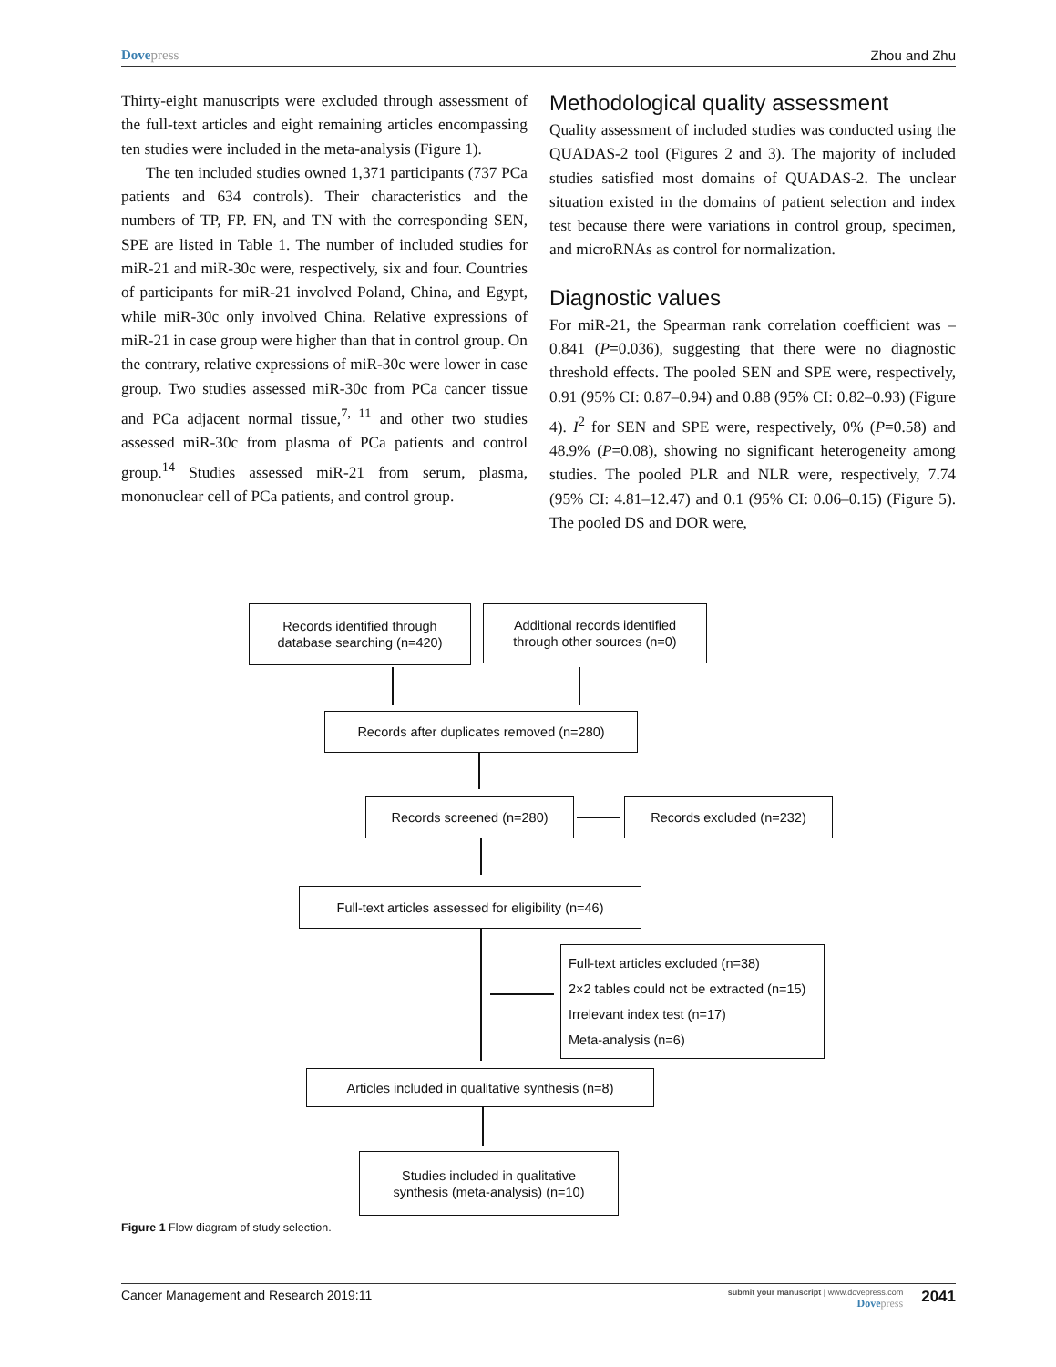Dovepress Zhou and Zhu
Thirty-eight manuscripts were excluded through assessment of the full-text articles and eight remaining articles encompassing ten studies were included in the meta-analysis (Figure 1).
The ten included studies owned 1,371 participants (737 PCa patients and 634 controls). Their characteristics and the numbers of TP, FP. FN, and TN with the corresponding SEN, SPE are listed in Table 1. The number of included studies for miR-21 and miR-30c were, respectively, six and four. Countries of participants for miR-21 involved Poland, China, and Egypt, while miR-30c only involved China. Relative expressions of miR-21 in case group were higher than that in control group. On the contrary, relative expressions of miR-30c were lower in case group. Two studies assessed miR-30c from PCa cancer tissue and PCa adjacent normal tissue,<sup>7, 11</sup> and other two studies assessed miR-30c from plasma of PCa patients and control group.<sup>14</sup> Studies assessed miR-21 from serum, plasma, mononuclear cell of PCa patients, and control group.
Methodological quality assessment
Quality assessment of included studies was conducted using the QUADAS-2 tool (Figures 2 and 3). The majority of included studies satisfied most domains of QUADAS-2. The unclear situation existed in the domains of patient selection and index test because there were variations in control group, specimen, and microRNAs as control for normalization.
Diagnostic values
For miR-21, the Spearman rank correlation coefficient was –0.841 (P=0.036), suggesting that there were no diagnostic threshold effects. The pooled SEN and SPE were, respectively, 0.91 (95% CI: 0.87–0.94) and 0.88 (95% CI: 0.82–0.93) (Figure 4). I<sup>2</sup> for SEN and SPE were, respectively, 0% (P=0.58) and 48.9% (P=0.08), showing no significant heterogeneity among studies. The pooled PLR and NLR were, respectively, 7.74 (95% CI: 4.81–12.47) and 0.1 (95% CI: 0.06–0.15) (Figure 5). The pooled DS and DOR were,
Records identified through
database searching (n=420)
Additional records identified
through other sources (n=0)
Records after duplicates removed (n=280)
Records screened (n=280) Records excluded (n=232)
Full-text articles assessed for eligibility (n=46)
Full-text articles excluded (n=38)
2×2 tables could not be extracted (n=15)
Irrelevant index test (n=17)
Meta-analysis (n=6)
Articles included in qualitative synthesis (n=8)
Studies included in qualitative
synthesis (meta-analysis) (n=10)
Figure 1 Flow diagram of study selection.
Cancer Management and Research 2019:11
submit your manuscript | www.dovepress.com
Dovepress
2041